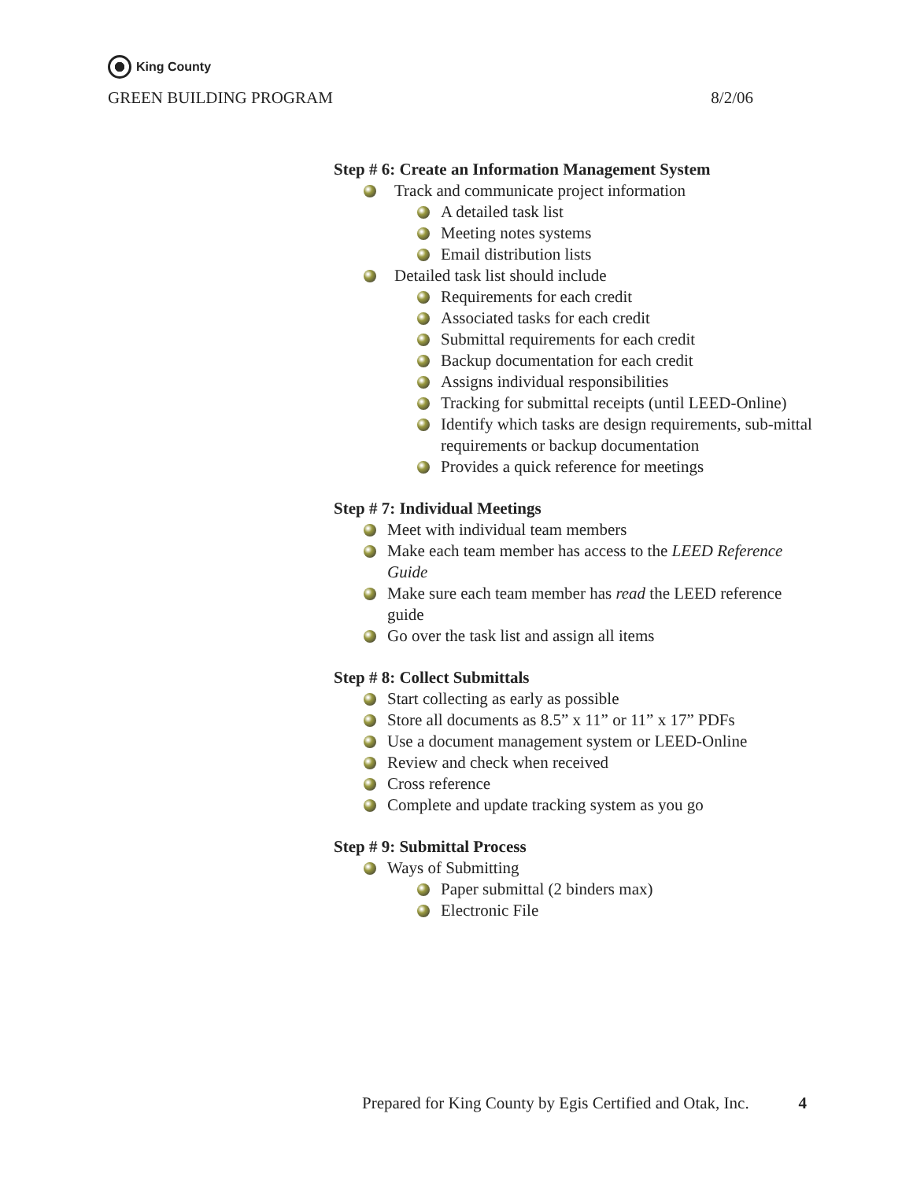King County
GREEN BUILDING PROGRAM 8/2/06
Step # 6: Create an Information Management System
Track and communicate project information
A detailed task list
Meeting notes systems
Email distribution lists
Detailed task list should include
Requirements for each credit
Associated tasks for each credit
Submittal requirements for each credit
Backup documentation for each credit
Assigns individual responsibilities
Tracking for submittal receipts (until LEED-Online)
Identify which tasks are design requirements, sub-mittal requirements or backup documentation
Provides a quick reference for meetings
Step # 7: Individual Meetings
Meet with individual team members
Make each team member has access to the LEED Reference Guide
Make sure each team member has read the LEED reference guide
Go over the task list and assign all items
Step # 8: Collect Submittals
Start collecting as early as possible
Store all documents as 8.5” x 11” or 11” x 17” PDFs
Use a document management system or LEED-Online
Review and check when received
Cross reference
Complete and update tracking system as you go
Step # 9: Submittal Process
Ways of Submitting
Paper submittal (2 binders max)
Electronic File
Prepared for King County by Egis Certified and Otak, Inc. 4